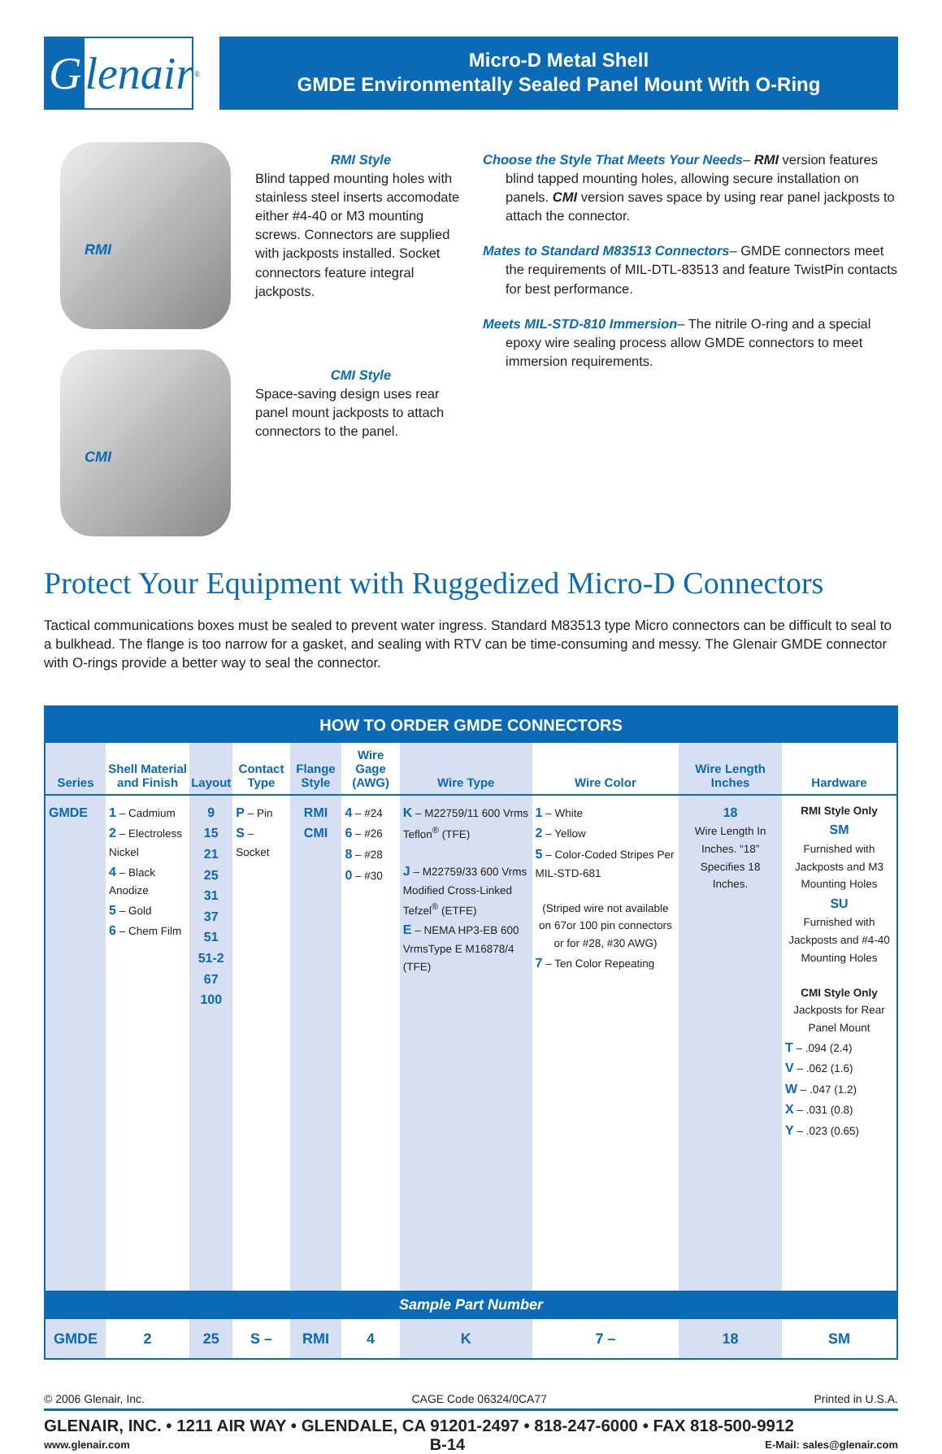Glenair ®
Micro-D Metal Shell
GMDE Environmentally Sealed Panel Mount With O-Ring
RMI
CMI
RMI Style
Blind tapped mounting holes with stainless steel inserts accomodate either #4-40 or M3 mounting screws. Connectors are supplied with jackposts installed. Socket connectors feature integral jackposts.
CMI Style
Space-saving design uses rear panel mount jackposts to attach connectors to the panel.
Choose the Style That Meets Your Needs– RMI version features blind tapped mounting holes, allowing secure installation on panels. CMI version saves space by using rear panel jackposts to attach the connector.
Mates to Standard M83513 Connectors– GMDE connectors meet the requirements of MIL-DTL-83513 and feature TwistPin contacts for best performance.
Meets MIL-STD-810 Immersion– The nitrile O-ring and a special epoxy wire sealing process allow GMDE connectors to meet immersion requirements.
Protect Your Equipment with Ruggedized Micro-D Connectors
Tactical communications boxes must be sealed to prevent water ingress. Standard M83513 type Micro connectors can be difficult to seal to a bulkhead. The flange is too narrow for a gasket, and sealing with RTV can be time-consuming and messy. The Glenair GMDE connector with O-rings provide a better way to seal the connector.
| HOW TO ORDER GMDE CONNECTORS | | | | | | | | | |
| Series | Shell Material and Finish | Layout | Contact Type | Flange Style | Wire Gage (AWG) | Wire Type | Wire Color | Wire Length Inches | Hardware |
| GMDE | 1 – Cadmium 2 – Electroless Nickel 4 – Black Anodize 5 – Gold 6 – Chem Film | 9 15 21 25 31 37 51 51-2 67 100 | P – Pin S – Socket | RMI CMI | 4 – #24 6 – #26 8 – #28 0 – #30 | K – M22759/11 600 Vrms Teflon<sup>®</sup> (TFE) J – M22759/33 600 Vrms Modified Cross-Linked Tefzel<sup>®</sup> (ETFE) E – NEMA HP3-EB 600 VrmsType E M16878/4 (TFE) | 1 – White 2 – Yellow 5 – Color-Coded Stripes Per MIL-STD-681 (Striped wire not available on 67or 100 pin connectors or for #28, #30 AWG) 7 – Ten Color Repeating | 18 Wire Length In Inches. “18” Specifies 18 Inches. | RMI Style Only SM Furnished with Jackposts and M3 Mounting Holes SU Furnished with Jackposts and #4-40 Mounting Holes CMI Style Only Jackposts for Rear Panel Mount T – .094 (2.4) V – .062 (1.6) W – .047 (1.2) X – .031 (0.8) Y – .023 (0.65) |
| Sample Part Number | | | | | | | | | |
| GMDE | 2 | 25 | S – | RMI | 4 | K | 7 – | 18 | SM |
© 2006 Glenair, Inc. CAGE Code 06324/0CA77 Printed in U.S.A.
GLENAIR, INC. • 1211 AIR WAY • GLENDALE, CA 91201-2497 • 818-247-6000 • FAX 818-500-9912
www.glenair.com B-14 E-Mail: sales@glenair.com